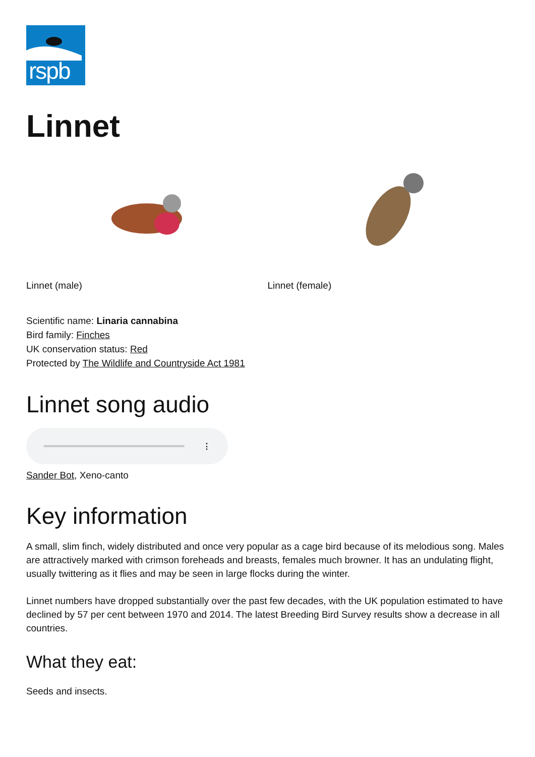rspb
Linnet
Linnet (male) Linnet (female)
Scientific name: Linaria cannabina
Bird family: Finches
UK conservation status: Red
Protected by The Wildlife and Countryside Act 1981
Linnet song audio
⋮
Sander Bot, Xeno-canto
Key information
A small, slim finch, widely distributed and once very popular as a cage bird because of its melodious song. Males are attractively marked with crimson foreheads and breasts, females much browner. It has an undulating flight, usually twittering as it flies and may be seen in large flocks during the winter.
Linnet numbers have dropped substantially over the past few decades, with the UK population estimated to have declined by 57 per cent between 1970 and 2014. The latest Breeding Bird Survey results show a decrease in all countries.
What they eat:
Seeds and insects.